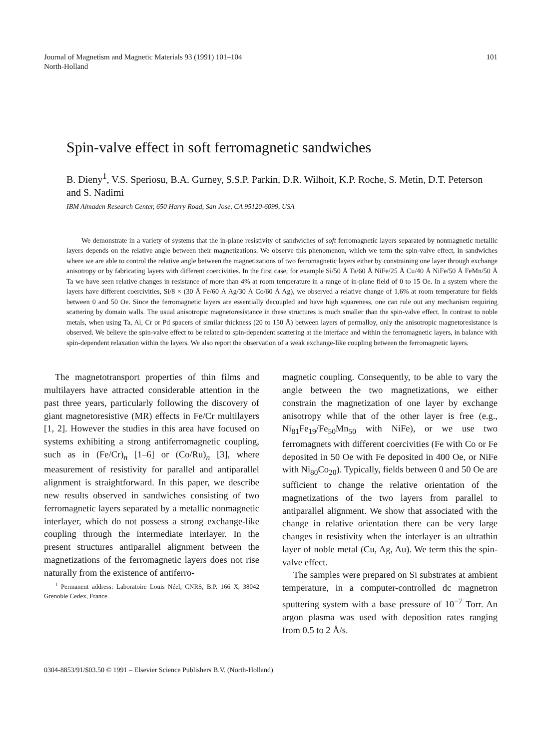Journal of Magnetism and Magnetic Materials 93 (1991) 101–104
North-Holland
101
Spin-valve effect in soft ferromagnetic sandwiches
B. Dieny<sup>1</sup>, V.S. Speriosu, B.A. Gurney, S.S.P. Parkin, D.R. Wilhoit, K.P. Roche, S. Metin, D.T. Peterson and S. Nadimi
IBM Almaden Research Center, 650 Harry Road, San Jose, CA 95120-6099, USA
We demonstrate in a variety of systems that the in-plane resistivity of sandwiches of soft ferromagnetic layers separated by nonmagnetic metallic layers depends on the relative angle between their magnetizations. We observe this phenomenon, which we term the spin-valve effect, in sandwiches where we are able to control the relative angle between the magnetizations of two ferromagnetic layers either by constraining one layer through exchange anisotropy or by fabricating layers with different coercivities. In the first case, for example Si/50 Å Ta/60 Å NiFe/25 Å Cu/40 Å NiFe/50 Å FeMn/50 Å Ta we have seen relative changes in resistance of more than 4% at room temperature in a range of in-plane field of 0 to 15 Oe. In a system where the layers have different coercivities, Si/8 × (30 Å Fe/60 Å Ag/30 Å Co/60 Å Ag), we observed a relative change of 1.6% at room temperature for fields between 0 and 50 Oe. Since the ferromagnetic layers are essentially decoupled and have high squareness, one can rule out any mechanism requiring scattering by domain walls. The usual anisotropic magnetoresistance in these structures is much smaller than the spin-valve effect. In contrast to noble metals, when using Ta, Al, Cr or Pd spacers of similar thickness (20 to 150 Å) between layers of permalloy, only the anisotropic magnetoresistance is observed. We believe the spin-valve effect to be related to spin-dependent scattering at the interface and within the ferromagnetic layers, in balance with spin-dependent relaxation within the layers. We also report the observation of a weak exchange-like coupling between the ferromagnetic layers.
The magnetotransport properties of thin films and multilayers have attracted considerable attention in the past three years, particularly following the discovery of giant magnetoresistive (MR) effects in Fe/Cr multilayers [1, 2]. However the studies in this area have focused on systems exhibiting a strong antiferromagnetic coupling, such as in (Fe/Cr)<sub>n</sub> [1–6] or (Co/Ru)<sub>n</sub> [3], where measurement of resistivity for parallel and antiparallel alignment is straightforward. In this paper, we describe new results observed in sandwiches consisting of two ferromagnetic layers separated by a metallic nonmagnetic interlayer, which do not possess a strong exchange-like coupling through the intermediate interlayer. In the present structures antiparallel alignment between the magnetizations of the ferromagnetic layers does not rise naturally from the existence of antiferro-
<sup>1</sup> Permanent address: Laboratoire Louis Néel, CNRS, B.P. 166 X, 38042 Grenoble Cedex, France.
magnetic coupling. Consequently, to be able to vary the angle between the two magnetizations, we either constrain the magnetization of one layer by exchange anisotropy while that of the other layer is free (e.g., Ni<sub>81</sub>Fe<sub>19</sub>/Fe<sub>50</sub>Mn<sub>50</sub> with NiFe), or we use two ferromagnets with different coercivities (Fe with Co or Fe deposited in 50 Oe with Fe deposited in 400 Oe, or NiFe with Ni<sub>80</sub>Co<sub>20</sub>). Typically, fields between 0 and 50 Oe are sufficient to change the relative orientation of the magnetizations of the two layers from parallel to antiparallel alignment. We show that associated with the change in relative orientation there can be very large changes in resistivity when the interlayer is an ultrathin layer of noble metal (Cu, Ag, Au). We term this the spin-valve effect.
The samples were prepared on Si substrates at ambient temperature, in a computer-controlled dc magnetron sputtering system with a base pressure of 10<sup>−7</sup> Torr. An argon plasma was used with deposition rates ranging from 0.5 to 2 Å/s.
0304-8853/91/$03.50 © 1991 – Elsevier Science Publishers B.V. (North-Holland)